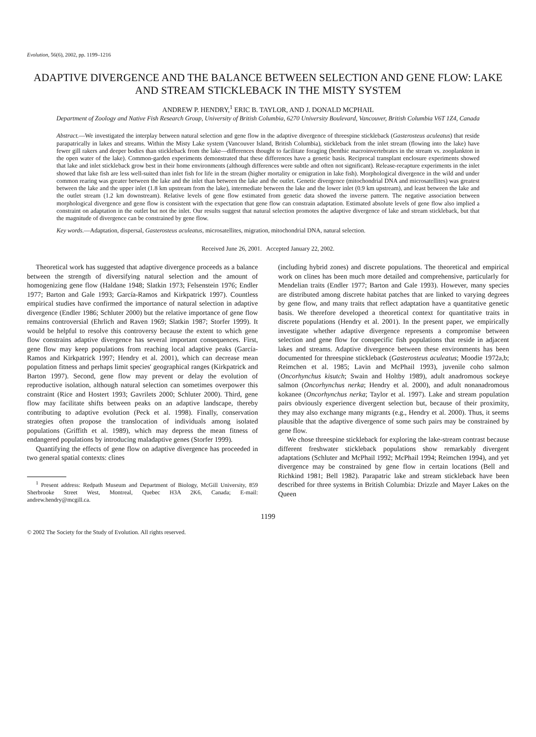Evolution, 56(6), 2002, pp. 1199–1216
ADAPTIVE DIVERGENCE AND THE BALANCE BETWEEN SELECTION AND GENE FLOW: LAKE AND STREAM STICKLEBACK IN THE MISTY SYSTEM
ANDREW P. HENDRY,<sup>1</sup> ERIC B. TAYLOR, AND J. DONALD MCPHAIL
Department of Zoology and Native Fish Research Group, University of British Columbia, 6270 University Boulevard, Vancouver, British Columbia V6T 1Z4, Canada
Abstract.—We investigated the interplay between natural selection and gene flow in the adaptive divergence of threespine stickleback (Gasterosteus aculeatus) that reside parapatrically in lakes and streams. Within the Misty Lake system (Vancouver Island, British Columbia), stickleback from the inlet stream (flowing into the lake) have fewer gill rakers and deeper bodies than stickleback from the lake—differences thought to facilitate foraging (benthic macroinvertebrates in the stream vs. zooplankton in the open water of the lake). Common-garden experiments demonstrated that these differences have a genetic basis. Reciprocal transplant enclosure experiments showed that lake and inlet stickleback grow best in their home environments (although differences were subtle and often not significant). Release-recapture experiments in the inlet showed that lake fish are less well-suited than inlet fish for life in the stream (higher mortality or emigration in lake fish). Morphological divergence in the wild and under common rearing was greater between the lake and the inlet than between the lake and the outlet. Genetic divergence (mitochondrial DNA and microsatellites) was greatest between the lake and the upper inlet (1.8 km upstream from the lake), intermediate between the lake and the lower inlet (0.9 km upstream), and least between the lake and the outlet stream (1.2 km downstream). Relative levels of gene flow estimated from genetic data showed the inverse pattern. The negative association between morphological divergence and gene flow is consistent with the expectation that gene flow can constrain adaptation. Estimated absolute levels of gene flow also implied a constraint on adaptation in the outlet but not the inlet. Our results suggest that natural selection promotes the adaptive divergence of lake and stream stickleback, but that the magnitude of divergence can be constrained by gene flow.
Key words.—Adaptation, dispersal, Gasterosteus aculeatus, microsatellites, migration, mitochondrial DNA, natural selection.
Received June 26, 2001. Accepted January 22, 2002.
Theoretical work has suggested that adaptive divergence proceeds as a balance between the strength of diversifying natural selection and the amount of homogenizing gene flow (Haldane 1948; Slatkin 1973; Felsenstein 1976; Endler 1977; Barton and Gale 1993; García-Ramos and Kirkpatrick 1997). Countless empirical studies have confirmed the importance of natural selection in adaptive divergence (Endler 1986; Schluter 2000) but the relative importance of gene flow remains controversial (Ehrlich and Raven 1969; Slatkin 1987; Storfer 1999). It would be helpful to resolve this controversy because the extent to which gene flow constrains adaptive divergence has several important consequences. First, gene flow may keep populations from reaching local adaptive peaks (García-Ramos and Kirkpatrick 1997; Hendry et al. 2001), which can decrease mean population fitness and perhaps limit species' geographical ranges (Kirkpatrick and Barton 1997). Second, gene flow may prevent or delay the evolution of reproductive isolation, although natural selection can sometimes overpower this constraint (Rice and Hostert 1993; Gavrilets 2000; Schluter 2000). Third, gene flow may facilitate shifts between peaks on an adaptive landscape, thereby contributing to adaptive evolution (Peck et al. 1998). Finally, conservation strategies often propose the translocation of individuals among isolated populations (Griffith et al. 1989), which may depress the mean fitness of endangered populations by introducing maladaptive genes (Storfer 1999).
Quantifying the effects of gene flow on adaptive divergence has proceeded in two general spatial contexts: clines
<sup>1</sup> Present address: Redpath Museum and Department of Biology, McGill University, 859 Sherbrooke Street West, Montreal, Quebec H3A 2K6, Canada; E-mail: andrew.hendry@mcgill.ca.
(including hybrid zones) and discrete populations. The theoretical and empirical work on clines has been much more detailed and comprehensive, particularly for Mendelian traits (Endler 1977; Barton and Gale 1993). However, many species are distributed among discrete habitat patches that are linked to varying degrees by gene flow, and many traits that reflect adaptation have a quantitative genetic basis. We therefore developed a theoretical context for quantitative traits in discrete populations (Hendry et al. 2001). In the present paper, we empirically investigate whether adaptive divergence represents a compromise between selection and gene flow for conspecific fish populations that reside in adjacent lakes and streams. Adaptive divergence between these environments has been documented for threespine stickleback (Gasterosteus aculeatus; Moodie 1972a,b; Reimchen et al. 1985; Lavin and McPhail 1993), juvenile coho salmon (Oncorhynchus kisutch; Swain and Holtby 1989), adult anadromous sockeye salmon (Oncorhynchus nerka; Hendry et al. 2000), and adult nonanadromous kokanee (Oncorhynchus nerka; Taylor et al. 1997). Lake and stream population pairs obviously experience divergent selection but, because of their proximity, they may also exchange many migrants (e.g., Hendry et al. 2000). Thus, it seems plausible that the adaptive divergence of some such pairs may be constrained by gene flow.
We chose threespine stickleback for exploring the lake-stream contrast because different freshwater stickleback populations show remarkably divergent adaptations (Schluter and McPhail 1992; McPhail 1994; Reimchen 1994), and yet divergence may be constrained by gene flow in certain locations (Bell and Richkind 1981; Bell 1982). Parapatric lake and stream stickleback have been described for three systems in British Columbia: Drizzle and Mayer Lakes on the Queen
1199
© 2002 The Society for the Study of Evolution. All rights reserved.